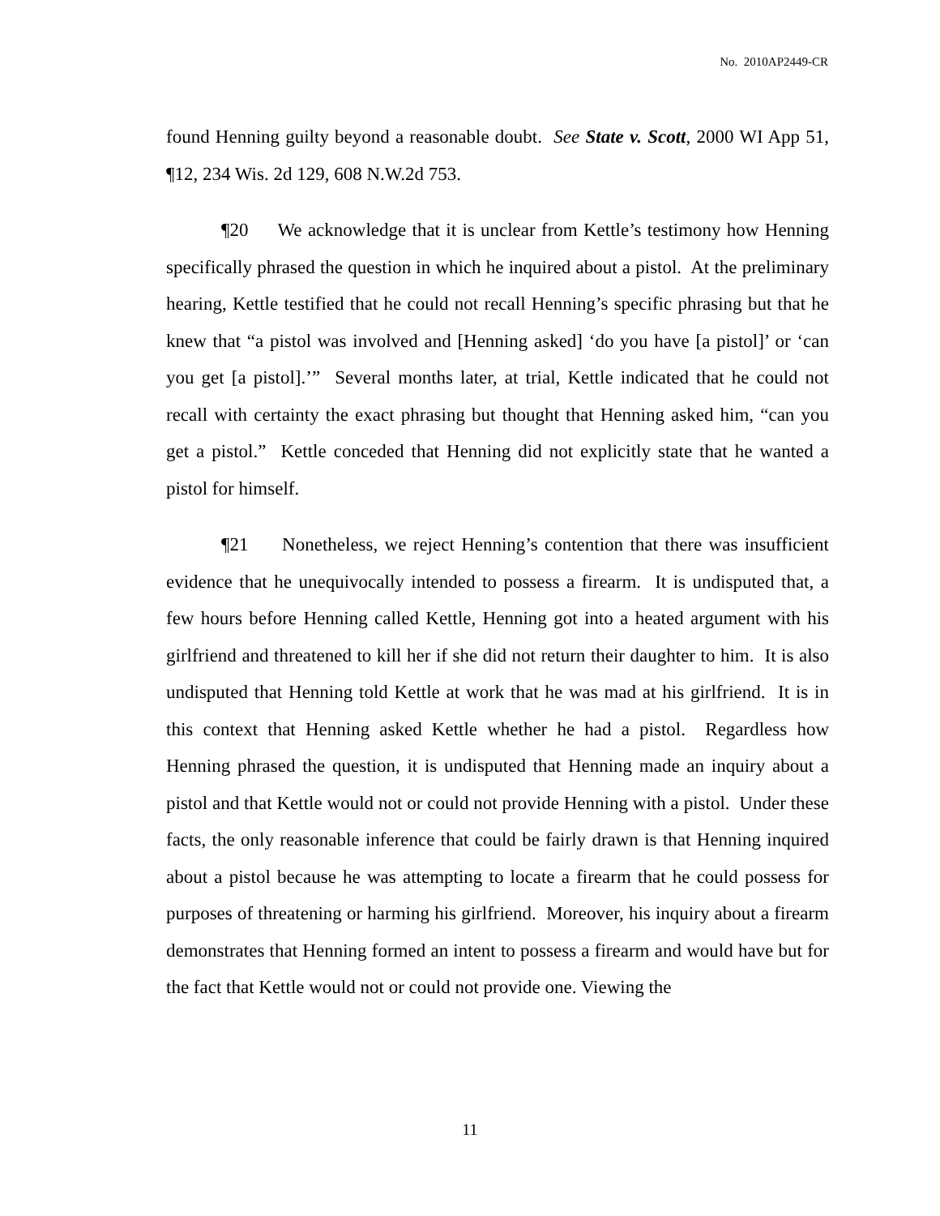No. 2010AP2449-CR
found Henning guilty beyond a reasonable doubt. See State v. Scott, 2000 WI App 51, ¶12, 234 Wis. 2d 129, 608 N.W.2d 753.
¶20 We acknowledge that it is unclear from Kettle’s testimony how Henning specifically phrased the question in which he inquired about a pistol. At the preliminary hearing, Kettle testified that he could not recall Henning’s specific phrasing but that he knew that “a pistol was involved and [Henning asked] ‘do you have [a pistol]’ or ‘can you get [a pistol].’” Several months later, at trial, Kettle indicated that he could not recall with certainty the exact phrasing but thought that Henning asked him, “can you get a pistol.” Kettle conceded that Henning did not explicitly state that he wanted a pistol for himself.
¶21 Nonetheless, we reject Henning’s contention that there was insufficient evidence that he unequivocally intended to possess a firearm. It is undisputed that, a few hours before Henning called Kettle, Henning got into a heated argument with his girlfriend and threatened to kill her if she did not return their daughter to him. It is also undisputed that Henning told Kettle at work that he was mad at his girlfriend. It is in this context that Henning asked Kettle whether he had a pistol. Regardless how Henning phrased the question, it is undisputed that Henning made an inquiry about a pistol and that Kettle would not or could not provide Henning with a pistol. Under these facts, the only reasonable inference that could be fairly drawn is that Henning inquired about a pistol because he was attempting to locate a firearm that he could possess for purposes of threatening or harming his girlfriend. Moreover, his inquiry about a firearm demonstrates that Henning formed an intent to possess a firearm and would have but for the fact that Kettle would not or could not provide one. Viewing the
11